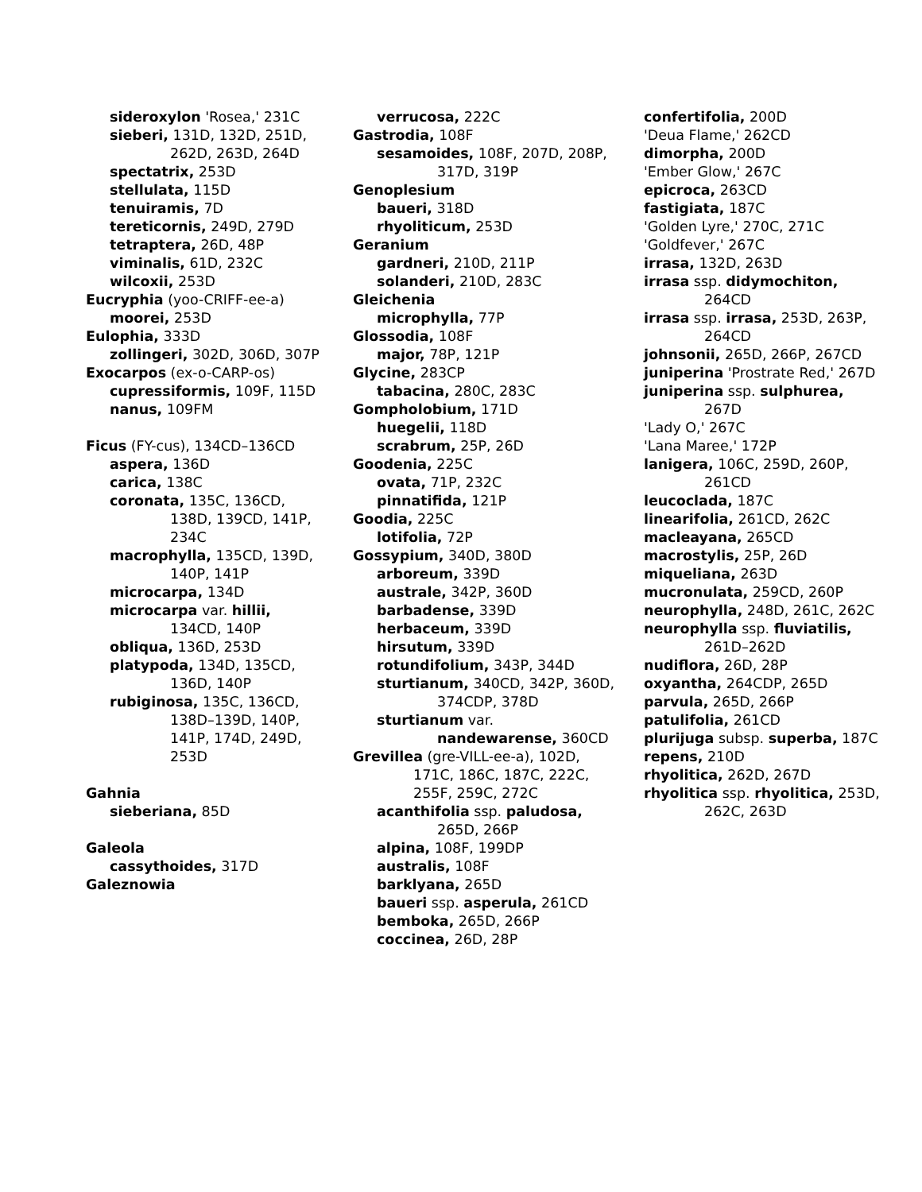sideroxylon 'Rosea,' 231C
sieberi, 131D, 132D, 251D, 262D, 263D, 264D
spectatrix, 253D
stellulata, 115D
tenuiramis, 7D
tereticornis, 249D, 279D
tetraptera, 26D, 48P
viminalis, 61D, 232C
wilcoxii, 253D
Eucryphia (yoo-CRIFF-ee-a)
moorei, 253D
Eulophia, 333D
zollingeri, 302D, 306D, 307P
Exocarpos (ex-o-CARP-os)
cupressiformis, 109F, 115D
nanus, 109FM
Ficus (FY-cus), 134CD–136CD
aspera, 136D
carica, 138C
coronata, 135C, 136CD, 138D, 139CD, 141P, 234C
macrophylla, 135CD, 139D, 140P, 141P
microcarpa, 134D
microcarpa var. hillii, 134CD, 140P
obliqua, 136D, 253D
platypoda, 134D, 135CD, 136D, 140P
rubiginosa, 135C, 136CD, 138D–139D, 140P, 141P, 174D, 249D, 253D
Gahnia
sieberiana, 85D
Galeola
cassythoides, 317D
Galeznowia
verrucosa, 222C
Gastrodia, 108F
sesamoides, 108F, 207D, 208P, 317D, 319P
Genoplesium
baueri, 318D
rhyoliticum, 253D
Geranium
gardneri, 210D, 211P
solanderi, 210D, 283C
Gleichenia
microphylla, 77P
Glossodia, 108F
major, 78P, 121P
Glycine, 283CP
tabacina, 280C, 283C
Gompholobium, 171D
huegelii, 118D
scrabrum, 25P, 26D
Goodenia, 225C
ovata, 71P, 232C
pinnatifida, 121P
Goodia, 225C
lotifolia, 72P
Gossypium, 340D, 380D
arboreum, 339D
australe, 342P, 360D
barbadense, 339D
herbaceum, 339D
hirsutum, 339D
rotundifolium, 343P, 344D
sturtianum, 340CD, 342P, 360D, 374CDP, 378D
sturtianum var. nandewarense, 360CD
Grevillea (gre-VILL-ee-a), 102D, 171C, 186C, 187C, 222C, 255F, 259C, 272C
acanthifolia ssp. paludosa, 265D, 266P
alpina, 108F, 199DP
australis, 108F
barklyana, 265D
baueri ssp. asperula, 261CD
bemboka, 265D, 266P
coccinea, 26D, 28P
confertifolia, 200D
'Deua Flame,' 262CD
dimorpha, 200D
'Ember Glow,' 267C
epicroca, 263CD
fastigiata, 187C
'Golden Lyre,' 270C, 271C
'Goldfever,' 267C
irrasa, 132D, 263D
irrasa ssp. didymochiton, 264CD
irrasa ssp. irrasa, 253D, 263P, 264CD
johnsonii, 265D, 266P, 267CD
juniperina 'Prostrate Red,' 267D
juniperina ssp. sulphurea, 267D
'Lady O,' 267C
'Lana Maree,' 172P
lanigera, 106C, 259D, 260P, 261CD
leucoclada, 187C
linearifolia, 261CD, 262C
macleayana, 265CD
macrostylis, 25P, 26D
miqueliana, 263D
mucronulata, 259CD, 260P
neurophylla, 248D, 261C, 262C
neurophylla ssp. fluviatilis, 261D–262D
nudiflora, 26D, 28P
oxyantha, 264CDP, 265D
parvula, 265D, 266P
patulifolia, 261CD
plurijuga subsp. superba, 187C
repens, 210D
rhyolitica, 262D, 267D
rhyolitica ssp. rhyolitica, 253D, 262C, 263D